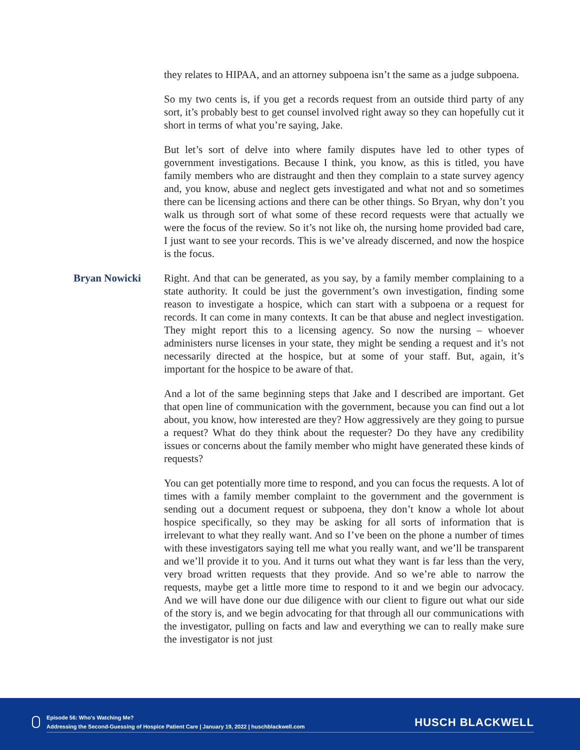they relates to HIPAA, and an attorney subpoena isn’t the same as a judge subpoena.
So my two cents is, if you get a records request from an outside third party of any sort, it’s probably best to get counsel involved right away so they can hopefully cut it short in terms of what you’re saying, Jake.
But let’s sort of delve into where family disputes have led to other types of government investigations. Because I think, you know, as this is titled, you have family members who are distraught and then they complain to a state survey agency and, you know, abuse and neglect gets investigated and what not and so sometimes there can be licensing actions and there can be other things. So Bryan, why don’t you walk us through sort of what some of these record requests were that actually we were the focus of the review. So it’s not like oh, the nursing home provided bad care, I just want to see your records. This is we’ve already discerned, and now the hospice is the focus.
Bryan Nowicki Right. And that can be generated, as you say, by a family member complaining to a state authority. It could be just the government’s own investigation, finding some reason to investigate a hospice, which can start with a subpoena or a request for records. It can come in many contexts. It can be that abuse and neglect investigation. They might report this to a licensing agency. So now the nursing – whoever administers nurse licenses in your state, they might be sending a request and it’s not necessarily directed at the hospice, but at some of your staff. But, again, it’s important for the hospice to be aware of that.
And a lot of the same beginning steps that Jake and I described are important. Get that open line of communication with the government, because you can find out a lot about, you know, how interested are they? How aggressively are they going to pursue a request? What do they think about the requester? Do they have any credibility issues or concerns about the family member who might have generated these kinds of requests?
You can get potentially more time to respond, and you can focus the requests. A lot of times with a family member complaint to the government and the government is sending out a document request or subpoena, they don’t know a whole lot about hospice specifically, so they may be asking for all sorts of information that is irrelevant to what they really want. And so I’ve been on the phone a number of times with these investigators saying tell me what you really want, and we’ll be transparent and we’ll provide it to you. And it turns out what they want is far less than the very, very broad written requests that they provide. And so we’re able to narrow the requests, maybe get a little more time to respond to it and we begin our advocacy. And we will have done our due diligence with our client to figure out what our side of the story is, and we begin advocating for that through all our communications with the investigator, pulling on facts and law and everything we can to really make sure the investigator is not just
Episode 56: Who’s Watching Me?
Addressing the Second-Guessing of Hospice Patient Care | January 19, 2022 | huschblackwell.com
HUSCH BLACKWELL